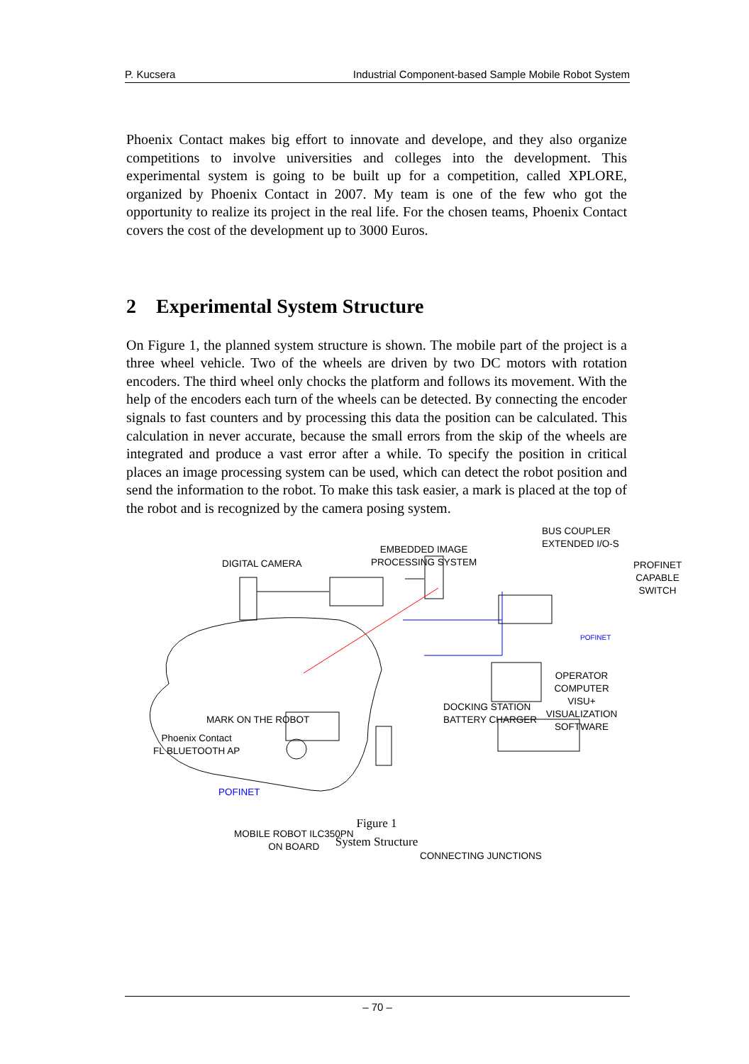P. Kucsera Industrial Component-based Sample Mobile Robot System
Phoenix Contact makes big effort to innovate and develope, and they also organize competitions to involve universities and colleges into the development. This experimental system is going to be built up for a competition, called XPLORE, organized by Phoenix Contact in 2007. My team is one of the few who got the opportunity to realize its project in the real life. For the chosen teams, Phoenix Contact covers the cost of the development up to 3000 Euros.
2 Experimental System Structure
On Figure 1, the planned system structure is shown. The mobile part of the project is a three wheel vehicle. Two of the wheels are driven by two DC motors with rotation encoders. The third wheel only chocks the platform and follows its movement. With the help of the encoders each turn of the wheels can be detected. By connecting the encoder signals to fast counters and by processing this data the position can be calculated. This calculation in never accurate, because the small errors from the skip of the wheels are integrated and produce a vast error after a while. To specify the position in critical places an image processing system can be used, which can detect the robot position and send the information to the robot. To make this task easier, a mark is placed at the top of the robot and is recognized by the camera posing system.
DIGITAL CAMERA
EMBEDDED IMAGE
PROCESSING SYSTEM
BUS COUPLER
EXTENDED I/O-S
PROFINET CAPABLE
SWITCH
POFINET
OPERATOR COMPUTER
VISU+ VISUALIZATION SOFTWARE
DOCKING STATION
BATTERY CHARGER
MARK ON THE ROBOT
Phoenix Contact
FL BLUETOOTH AP
POFINET
MOBILE ROBOT ILC350PN
ON BOARD
CONNECTING JUNCTIONS
Figure 1
System Structure
– 70 –